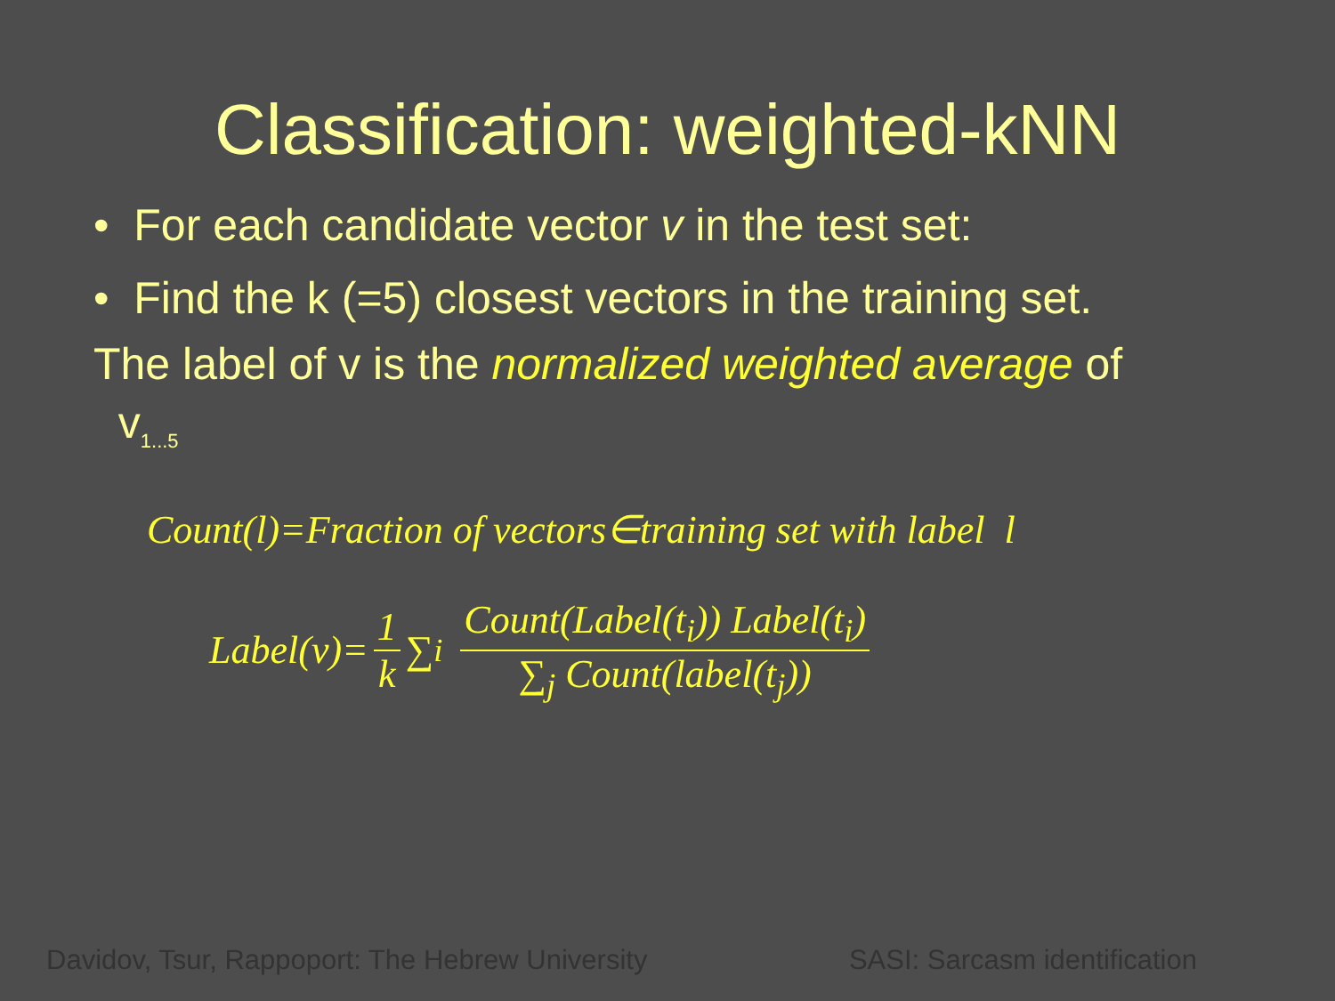Classification: weighted-kNN
• For each candidate vector v in the test set:
• Find the k (=5) closest vectors in the training set.
The label of v is the normalized weighted average of
v<sub>1...5</sub>
Count(l)=Fraction of vectors∈training set with label l
Label(v)= 1 k ∑<sub>i</sub> Count(Label(t<sub>i</sub>)) Label(t<sub>i</sub>) ∑<sub>j</sub> Count(label(t<sub>j</sub>))
Davidov, Tsur, Rappoport: The Hebrew University SASI: Sarcasm identification